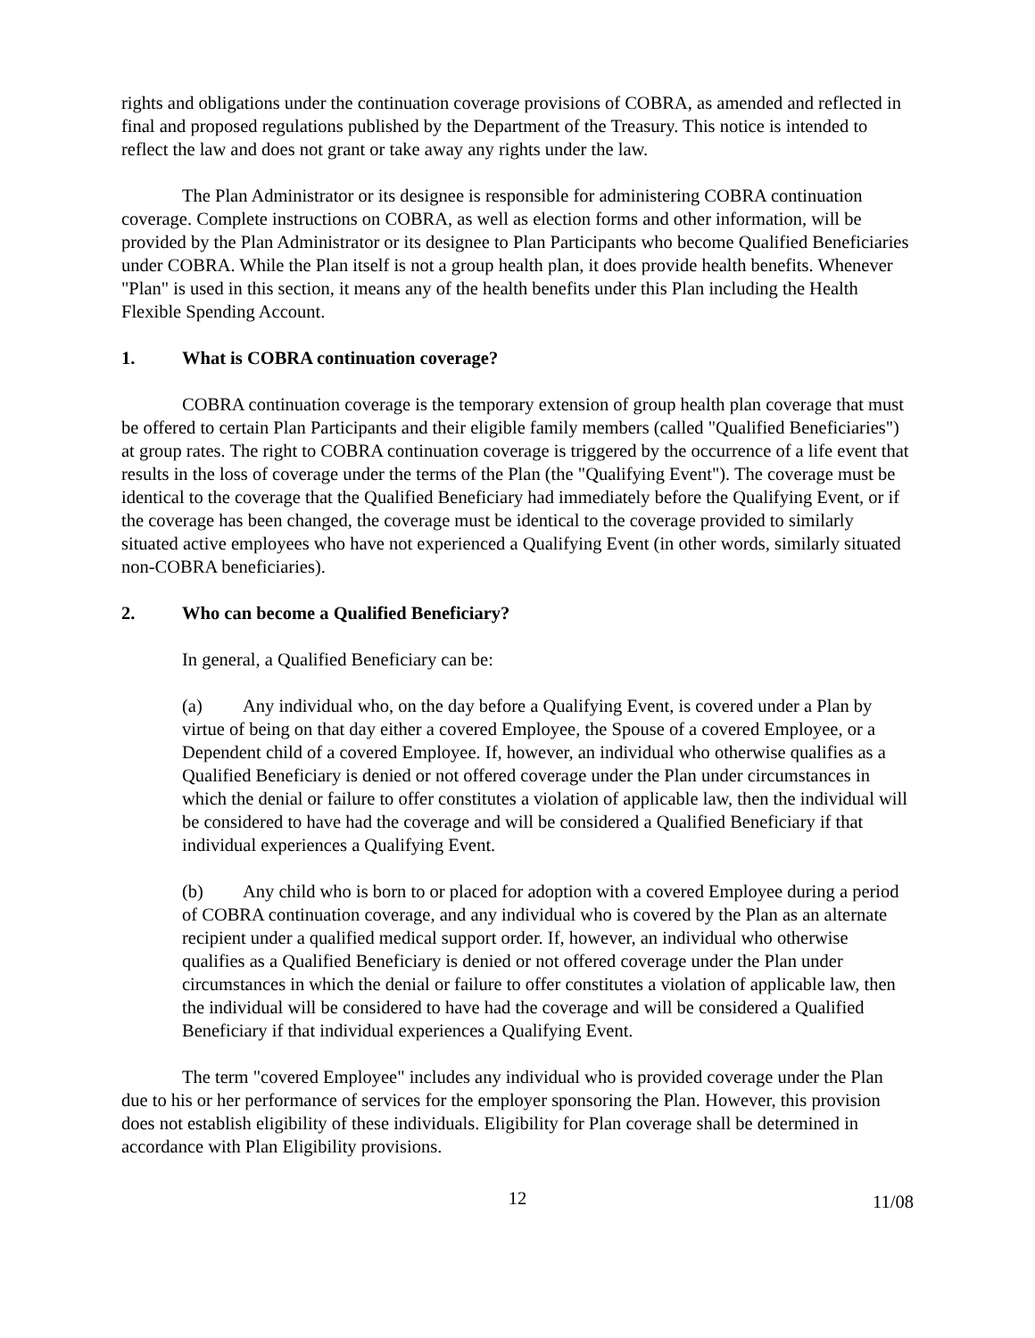rights and obligations under the continuation coverage provisions of COBRA, as amended and reflected in final and proposed regulations published by the Department of the Treasury. This notice is intended to reflect the law and does not grant or take away any rights under the law.
The Plan Administrator or its designee is responsible for administering COBRA continuation coverage. Complete instructions on COBRA, as well as election forms and other information, will be provided by the Plan Administrator or its designee to Plan Participants who become Qualified Beneficiaries under COBRA. While the Plan itself is not a group health plan, it does provide health benefits. Whenever "Plan" is used in this section, it means any of the health benefits under this Plan including the Health Flexible Spending Account.
1. What is COBRA continuation coverage?
COBRA continuation coverage is the temporary extension of group health plan coverage that must be offered to certain Plan Participants and their eligible family members (called "Qualified Beneficiaries") at group rates. The right to COBRA continuation coverage is triggered by the occurrence of a life event that results in the loss of coverage under the terms of the Plan (the "Qualifying Event"). The coverage must be identical to the coverage that the Qualified Beneficiary had immediately before the Qualifying Event, or if the coverage has been changed, the coverage must be identical to the coverage provided to similarly situated active employees who have not experienced a Qualifying Event (in other words, similarly situated non-COBRA beneficiaries).
2. Who can become a Qualified Beneficiary?
In general, a Qualified Beneficiary can be:
(a) Any individual who, on the day before a Qualifying Event, is covered under a Plan by virtue of being on that day either a covered Employee, the Spouse of a covered Employee, or a Dependent child of a covered Employee. If, however, an individual who otherwise qualifies as a Qualified Beneficiary is denied or not offered coverage under the Plan under circumstances in which the denial or failure to offer constitutes a violation of applicable law, then the individual will be considered to have had the coverage and will be considered a Qualified Beneficiary if that individual experiences a Qualifying Event.
(b) Any child who is born to or placed for adoption with a covered Employee during a period of COBRA continuation coverage, and any individual who is covered by the Plan as an alternate recipient under a qualified medical support order. If, however, an individual who otherwise qualifies as a Qualified Beneficiary is denied or not offered coverage under the Plan under circumstances in which the denial or failure to offer constitutes a violation of applicable law, then the individual will be considered to have had the coverage and will be considered a Qualified Beneficiary if that individual experiences a Qualifying Event.
The term "covered Employee" includes any individual who is provided coverage under the Plan due to his or her performance of services for the employer sponsoring the Plan. However, this provision does not establish eligibility of these individuals. Eligibility for Plan coverage shall be determined in accordance with Plan Eligibility provisions.
12
11/08